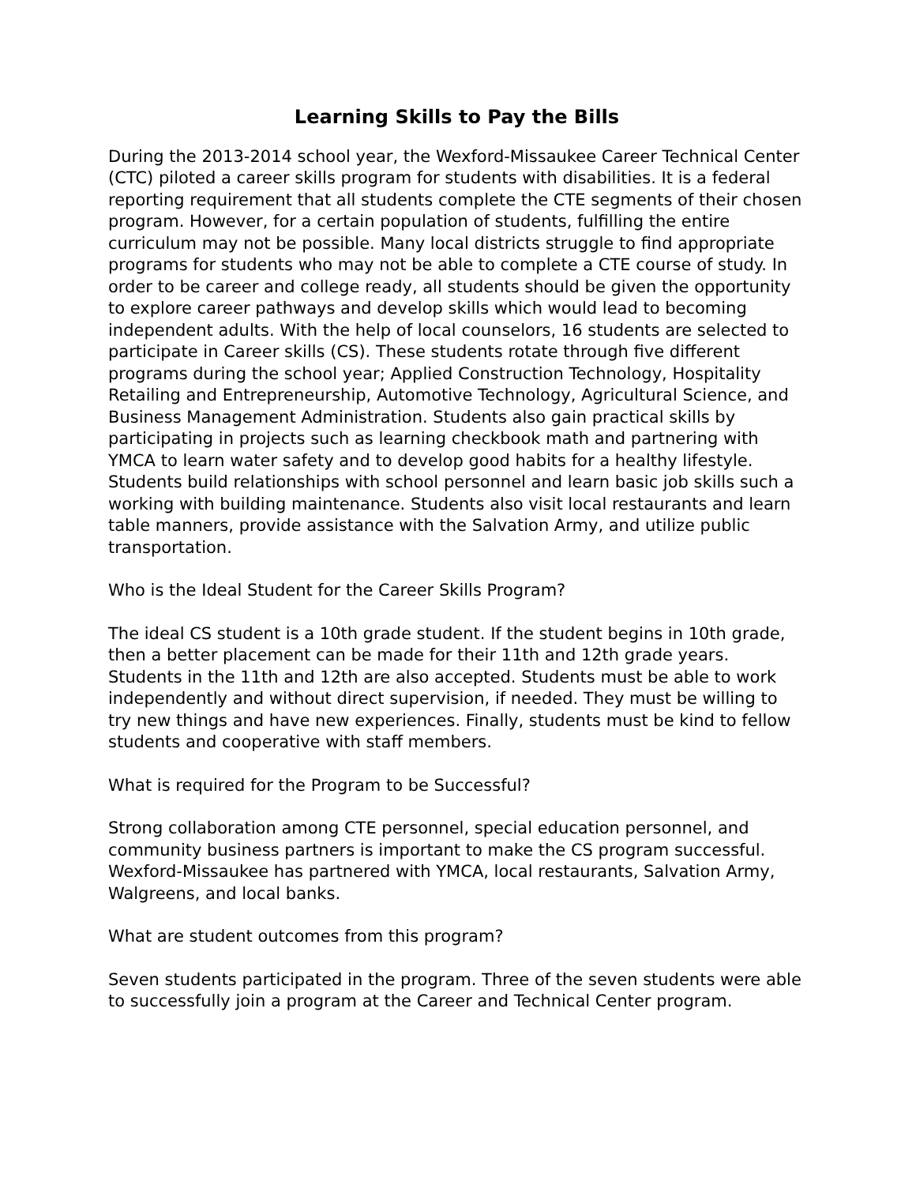Learning Skills to Pay the Bills
During the 2013-2014 school year, the Wexford-Missaukee Career Technical Center (CTC) piloted a career skills program for students with disabilities. It is a federal reporting requirement that all students complete the CTE segments of their chosen program. However, for a certain population of students, fulfilling the entire curriculum may not be possible. Many local districts struggle to find appropriate programs for students who may not be able to complete a CTE course of study. In order to be career and college ready, all students should be given the opportunity to explore career pathways and develop skills which would lead to becoming independent adults. With the help of local counselors, 16 students are selected to participate in Career skills (CS). These students rotate through five different programs during the school year; Applied Construction Technology, Hospitality Retailing and Entrepreneurship, Automotive Technology, Agricultural Science, and Business Management Administration. Students also gain practical skills by participating in projects such as learning checkbook math and partnering with YMCA to learn water safety and to develop good habits for a healthy lifestyle. Students build relationships with school personnel and learn basic job skills such a working with building maintenance. Students also visit local restaurants and learn table manners, provide assistance with the Salvation Army, and utilize public transportation.
Who is the Ideal Student for the Career Skills Program?
The ideal CS student is a 10th grade student. If the student begins in 10th grade, then a better placement can be made for their 11th and 12th grade years. Students in the 11th and 12th are also accepted. Students must be able to work independently and without direct supervision, if needed. They must be willing to try new things and have new experiences. Finally, students must be kind to fellow students and cooperative with staff members.
What is required for the Program to be Successful?
Strong collaboration among CTE personnel, special education personnel, and community business partners is important to make the CS program successful. Wexford-Missaukee has partnered with YMCA, local restaurants, Salvation Army, Walgreens, and local banks.
What are student outcomes from this program?
Seven students participated in the program. Three of the seven students were able to successfully join a program at the Career and Technical Center program.